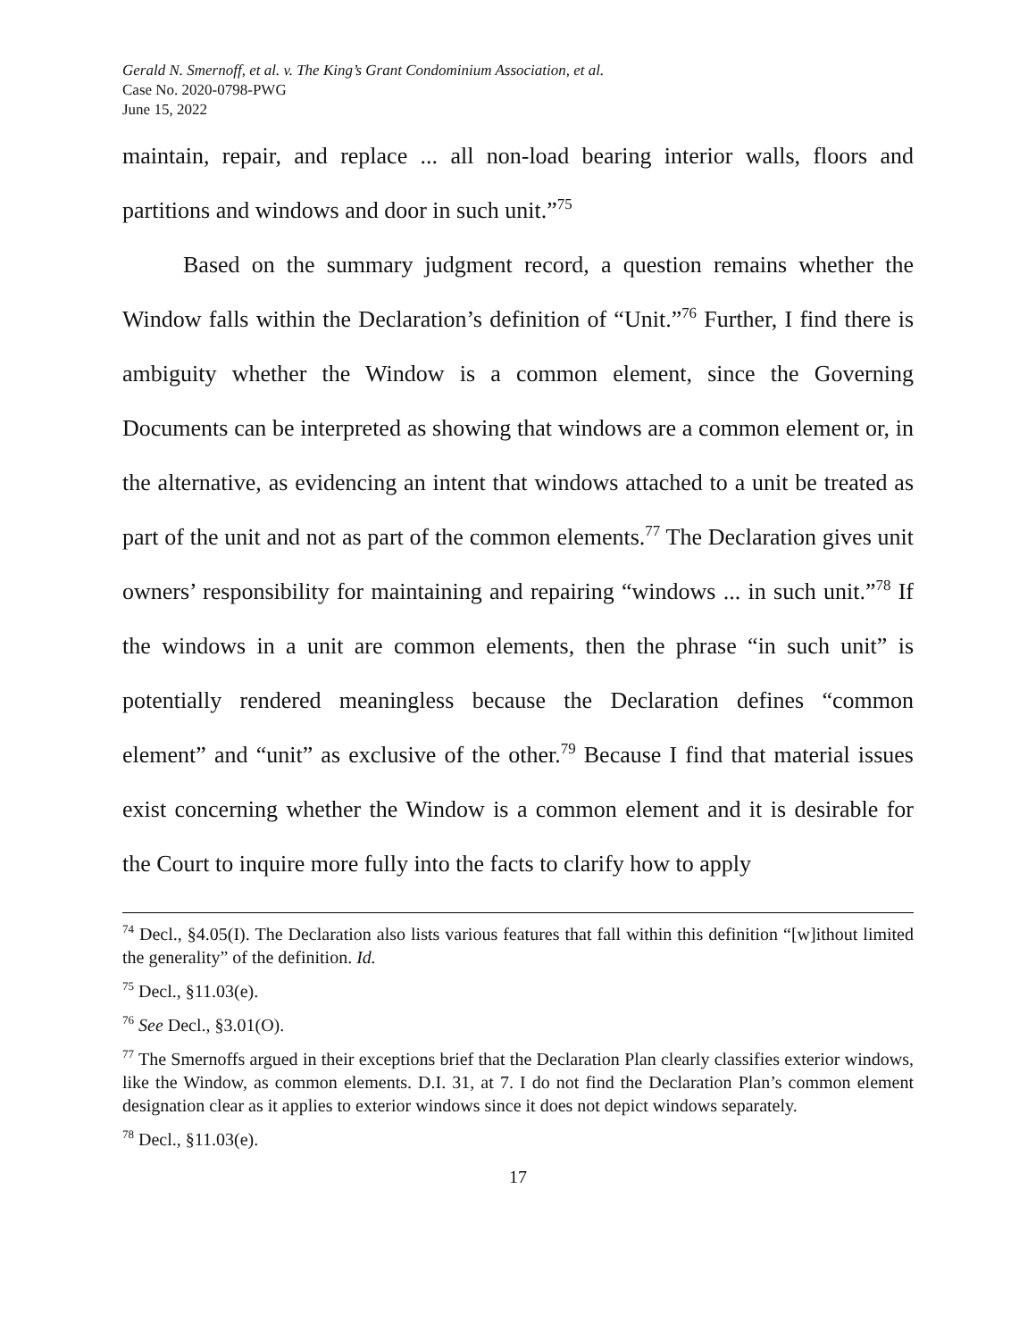Gerald N. Smernoff, et al. v. The King’s Grant Condominium Association, et al.
Case No. 2020-0798-PWG
June 15, 2022
maintain, repair, and replace ... all non-load bearing interior walls, floors and partitions and windows and door in such unit.”<sup>75</sup>
Based on the summary judgment record, a question remains whether the Window falls within the Declaration’s definition of “Unit.”<sup>76</sup> Further, I find there is ambiguity whether the Window is a common element, since the Governing Documents can be interpreted as showing that windows are a common element or, in the alternative, as evidencing an intent that windows attached to a unit be treated as part of the unit and not as part of the common elements.<sup>77</sup> The Declaration gives unit owners’ responsibility for maintaining and repairing “windows ... in such unit.”<sup>78</sup> If the windows in a unit are common elements, then the phrase “in such unit” is potentially rendered meaningless because the Declaration defines “common element” and “unit” as exclusive of the other.<sup>79</sup> Because I find that material issues exist concerning whether the Window is a common element and it is desirable for the Court to inquire more fully into the facts to clarify how to apply
<sup>74</sup> Decl., §4.05(I). The Declaration also lists various features that fall within this definition “[w]ithout limited the generality” of the definition. Id.
<sup>75</sup> Decl., §11.03(e).
<sup>76</sup> See Decl., §3.01(O).
<sup>77</sup> The Smernoffs argued in their exceptions brief that the Declaration Plan clearly classifies exterior windows, like the Window, as common elements. D.I. 31, at 7. I do not find the Declaration Plan’s common element designation clear as it applies to exterior windows since it does not depict windows separately.
<sup>78</sup> Decl., §11.03(e).
17